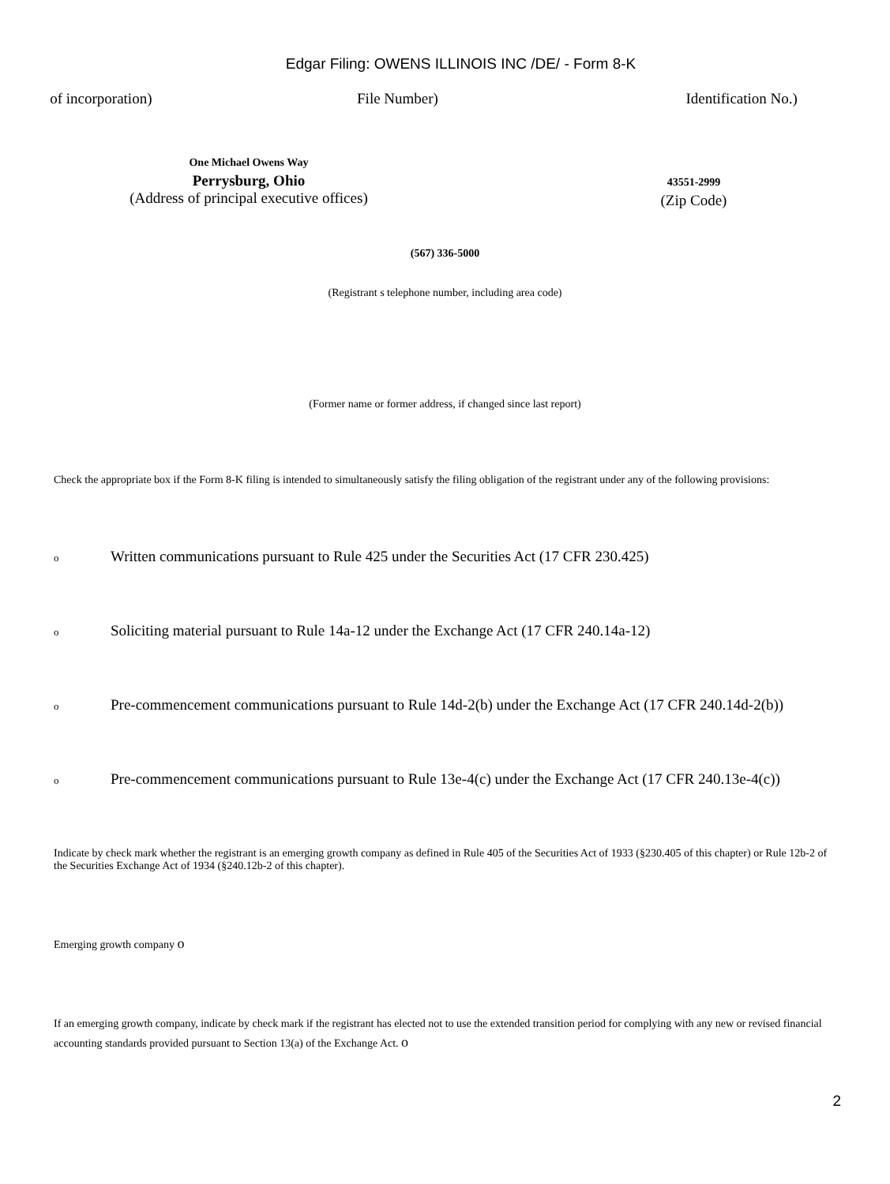Edgar Filing: OWENS ILLINOIS INC /DE/ - Form 8-K
of incorporation) File Number) Identification No.)
One Michael Owens Way
Perrysburg, Ohio
(Address of principal executive offices)
43551-2999
(Zip Code)
(567) 336-5000
(Registrant s telephone number, including area code)
(Former name or former address, if changed since last report)
Check the appropriate box if the Form 8-K filing is intended to simultaneously satisfy the filing obligation of the registrant under any of the following provisions:
o Written communications pursuant to Rule 425 under the Securities Act (17 CFR 230.425)
o Soliciting material pursuant to Rule 14a-12 under the Exchange Act (17 CFR 240.14a-12)
o Pre-commencement communications pursuant to Rule 14d-2(b) under the Exchange Act (17 CFR 240.14d-2(b))
o Pre-commencement communications pursuant to Rule 13e-4(c) under the Exchange Act (17 CFR 240.13e-4(c))
Indicate by check mark whether the registrant is an emerging growth company as defined in Rule 405 of the Securities Act of 1933 (§230.405 of this chapter) or Rule 12b-2 of the Securities Exchange Act of 1934 (§240.12b-2 of this chapter).
Emerging growth company o
If an emerging growth company, indicate by check mark if the registrant has elected not to use the extended transition period for complying with any new or revised financial accounting standards provided pursuant to Section 13(a) of the Exchange Act. o
2